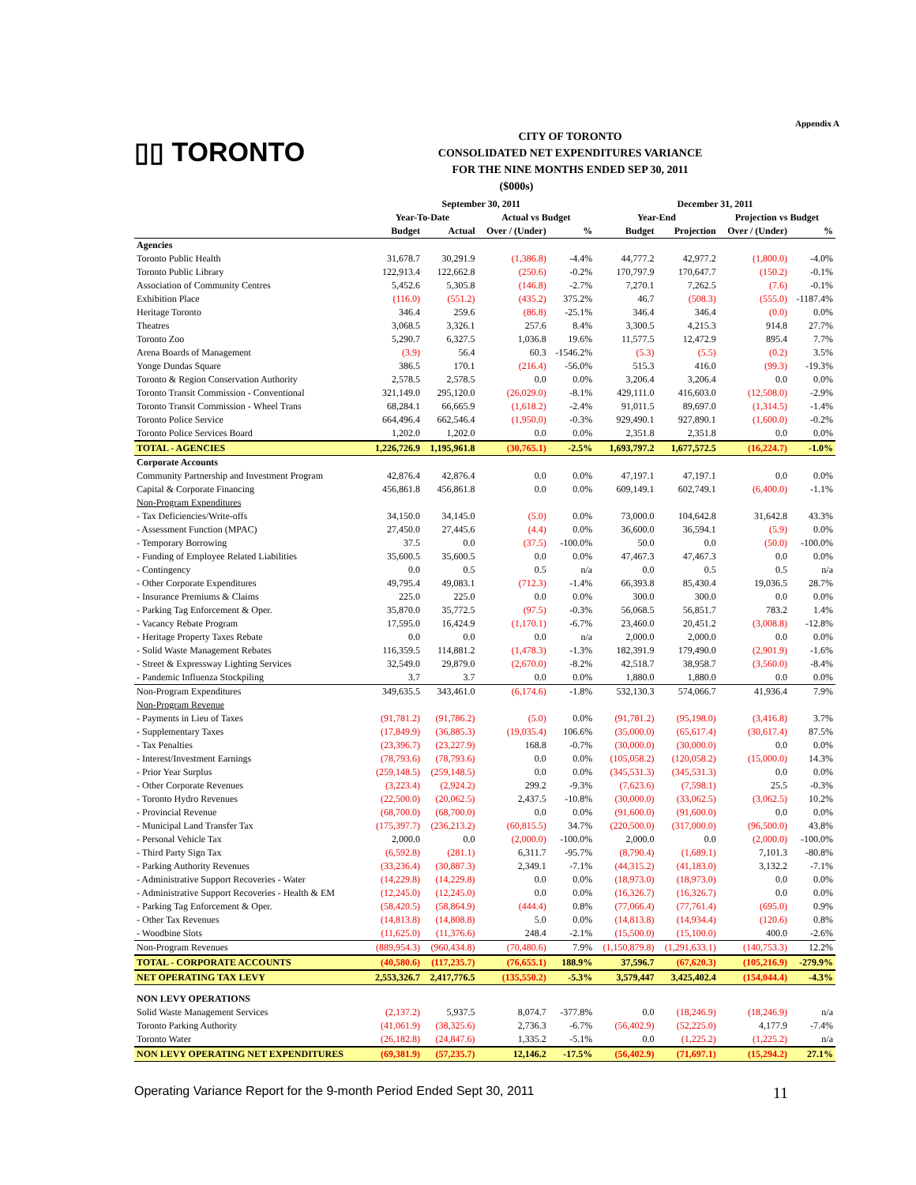Appendix A
▯▯ TORONTO
CITY OF TORONTO
CONSOLIDATED NET EXPENDITURES VARIANCE
FOR THE NINE MONTHS ENDED SEP 30, 2011
($000s)
| | September 30, 2011 | | | | December 31, 2011 | | | |
| --- | --- | --- | --- | --- | --- | --- | --- | --- |
| | Year-To-Date | | Actual vs Budget | | Year-End | | Projection vs Budget | |
| | Budget | Actual | Over / (Under) | % | Budget | Projection | Over / (Under) | % |
| Agencies | | | | | | | | |
| Toronto Public Health | 31,678.7 | 30,291.9 | (1,386.8) | -4.4% | 44,777.2 | 42,977.2 | (1,800.0) | -4.0% |
| Toronto Public Library | 122,913.4 | 122,662.8 | (250.6) | -0.2% | 170,797.9 | 170,647.7 | (150.2) | -0.1% |
| Association of Community Centres | 5,452.6 | 5,305.8 | (146.8) | -2.7% | 7,270.1 | 7,262.5 | (7.6) | -0.1% |
| Exhibition Place | (116.0) | (551.2) | (435.2) | 375.2% | 46.7 | (508.3) | (555.0) | -1187.4% |
| Heritage Toronto | 346.4 | 259.6 | (86.8) | -25.1% | 346.4 | 346.4 | (0.0) | 0.0% |
| Theatres | 3,068.5 | 3,326.1 | 257.6 | 8.4% | 3,300.5 | 4,215.3 | 914.8 | 27.7% |
| Toronto Zoo | 5,290.7 | 6,327.5 | 1,036.8 | 19.6% | 11,577.5 | 12,472.9 | 895.4 | 7.7% |
| Arena Boards of Management | (3.9) | 56.4 | 60.3 | -1546.2% | (5.3) | (5.5) | (0.2) | 3.5% |
| Yonge Dundas Square | 386.5 | 170.1 | (216.4) | -56.0% | 515.3 | 416.0 | (99.3) | -19.3% |
| Toronto & Region Conservation Authority | 2,578.5 | 2,578.5 | 0.0 | 0.0% | 3,206.4 | 3,206.4 | 0.0 | 0.0% |
| Toronto Transit Commission - Conventional | 321,149.0 | 295,120.0 | (26,029.0) | -8.1% | 429,111.0 | 416,603.0 | (12,508.0) | -2.9% |
| Toronto Transit Commission - Wheel Trans | 68,284.1 | 66,665.9 | (1,618.2) | -2.4% | 91,011.5 | 89,697.0 | (1,314.5) | -1.4% |
| Toronto Police Service | 664,496.4 | 662,546.4 | (1,950.0) | -0.3% | 929,490.1 | 927,890.1 | (1,600.0) | -0.2% |
| Toronto Police Services Board | 1,202.0 | 1,202.0 | 0.0 | 0.0% | 2,351.8 | 2,351.8 | 0.0 | 0.0% |
| TOTAL - AGENCIES | 1,226,726.9 | 1,195,961.8 | (30,765.1) | -2.5% | 1,693,797.2 | 1,677,572.5 | (16,224.7) | -1.0% |
| Corporate Accounts | | | | | | | | |
| Community Partnership and Investment Program | 42,876.4 | 42,876.4 | 0.0 | 0.0% | 47,197.1 | 47,197.1 | 0.0 | 0.0% |
| Capital & Corporate Financing | 456,861.8 | 456,861.8 | 0.0 | 0.0% | 609,149.1 | 602,749.1 | (6,400.0) | -1.1% |
| Non-Program Expenditures | | | | | | | | |
| - Tax Deficiencies/Write-offs | 34,150.0 | 34,145.0 | (5.0) | 0.0% | 73,000.0 | 104,642.8 | 31,642.8 | 43.3% |
| - Assessment Function (MPAC) | 27,450.0 | 27,445.6 | (4.4) | 0.0% | 36,600.0 | 36,594.1 | (5.9) | 0.0% |
| - Temporary Borrowing | 37.5 | 0.0 | (37.5) | -100.0% | 50.0 | 0.0 | (50.0) | -100.0% |
| - Funding of Employee Related Liabilities | 35,600.5 | 35,600.5 | 0.0 | 0.0% | 47,467.3 | 47,467.3 | 0.0 | 0.0% |
| - Contingency | 0.0 | 0.5 | 0.5 | n/a | 0.0 | 0.5 | 0.5 | n/a |
| - Other Corporate Expenditures | 49,795.4 | 49,083.1 | (712.3) | -1.4% | 66,393.8 | 85,430.4 | 19,036.5 | 28.7% |
| - Insurance Premiums & Claims | 225.0 | 225.0 | 0.0 | 0.0% | 300.0 | 300.0 | 0.0 | 0.0% |
| - Parking Tag Enforcement & Oper. | 35,870.0 | 35,772.5 | (97.5) | -0.3% | 56,068.5 | 56,851.7 | 783.2 | 1.4% |
| - Vacancy Rebate Program | 17,595.0 | 16,424.9 | (1,170.1) | -6.7% | 23,460.0 | 20,451.2 | (3,008.8) | -12.8% |
| - Heritage Property Taxes Rebate | 0.0 | 0.0 | 0.0 | n/a | 2,000.0 | 2,000.0 | 0.0 | 0.0% |
| - Solid Waste Management Rebates | 116,359.5 | 114,881.2 | (1,478.3) | -1.3% | 182,391.9 | 179,490.0 | (2,901.9) | -1.6% |
| - Street & Expressway Lighting Services | 32,549.0 | 29,879.0 | (2,670.0) | -8.2% | 42,518.7 | 38,958.7 | (3,560.0) | -8.4% |
| - Pandemic Influenza Stockpiling | 3.7 | 3.7 | 0.0 | 0.0% | 1,880.0 | 1,880.0 | 0.0 | 0.0% |
| Non-Program Expenditures | 349,635.5 | 343,461.0 | (6,174.6) | -1.8% | 532,130.3 | 574,066.7 | 41,936.4 | 7.9% |
| Non-Program Revenue | | | | | | | | |
| - Payments in Lieu of Taxes | (91,781.2) | (91,786.2) | (5.0) | 0.0% | (91,781.2) | (95,198.0) | (3,416.8) | 3.7% |
| - Supplementary Taxes | (17,849.9) | (36,885.3) | (19,035.4) | 106.6% | (35,000.0) | (65,617.4) | (30,617.4) | 87.5% |
| - Tax Penalties | (23,396.7) | (23,227.9) | 168.8 | -0.7% | (30,000.0) | (30,000.0) | 0.0 | 0.0% |
| - Interest/Investment Earnings | (78,793.6) | (78,793.6) | 0.0 | 0.0% | (105,058.2) | (120,058.2) | (15,000.0) | 14.3% |
| - Prior Year Surplus | (259,148.5) | (259,148.5) | 0.0 | 0.0% | (345,531.3) | (345,531.3) | 0.0 | 0.0% |
| - Other Corporate Revenues | (3,223.4) | (2,924.2) | 299.2 | -9.3% | (7,623.6) | (7,598.1) | 25.5 | -0.3% |
| - Toronto Hydro Revenues | (22,500.0) | (20,062.5) | 2,437.5 | -10.8% | (30,000.0) | (33,062.5) | (3,062.5) | 10.2% |
| - Provincial Revenue | (68,700.0) | (68,700.0) | 0.0 | 0.0% | (91,600.0) | (91,600.0) | 0.0 | 0.0% |
| - Municipal Land Transfer Tax | (175,397.7) | (236,213.2) | (60,815.5) | 34.7% | (220,500.0) | (317,000.0) | (96,500.0) | 43.8% |
| - Personal Vehicle Tax | 2,000.0 | 0.0 | (2,000.0) | -100.0% | 2,000.0 | 0.0 | (2,000.0) | -100.0% |
| - Third Party Sign Tax | (6,592.8) | (281.1) | 6,311.7 | -95.7% | (8,790.4) | (1,689.1) | 7,101.3 | -80.8% |
| - Parking Authority Revenues | (33,236.4) | (30,887.3) | 2,349.1 | -7.1% | (44,315.2) | (41,183.0) | 3,132.2 | -7.1% |
| - Administrative Support Recoveries - Water | (14,229.8) | (14,229.8) | 0.0 | 0.0% | (18,973.0) | (18,973.0) | 0.0 | 0.0% |
| - Administrative Support Recoveries - Health & EM | (12,245.0) | (12,245.0) | 0.0 | 0.0% | (16,326.7) | (16,326.7) | 0.0 | 0.0% |
| - Parking Tag Enforcement & Oper. | (58,420.5) | (58,864.9) | (444.4) | 0.8% | (77,066.4) | (77,761.4) | (695.0) | 0.9% |
| - Other Tax Revenues | (14,813.8) | (14,808.8) | 5.0 | 0.0% | (14,813.8) | (14,934.4) | (120.6) | 0.8% |
| - Woodbine Slots | (11,625.0) | (11,376.6) | 248.4 | -2.1% | (15,500.0) | (15,100.0) | 400.0 | -2.6% |
| Non-Program Revenues | (889,954.3) | (960,434.8) | (70,480.6) | 7.9% | (1,150,879.8) | (1,291,633.1) | (140,753.3) | 12.2% |
| TOTAL - CORPORATE ACCOUNTS | (40,580.6) | (117,235.7) | (76,655.1) | 188.9% | 37,596.7 | (67,620.3) | (105,216.9) | -279.9% |
| NET OPERATING TAX LEVY | 2,553,326.7 | 2,417,776.5 | (135,550.2) | -5.3% | 3,579,447 | 3,425,402.4 | (154,044.4) | -4.3% |
| NON LEVY OPERATIONS | | | | | | | | |
| Solid Waste Management Services | (2,137.2) | 5,937.5 | 8,074.7 | -377.8% | 0.0 | (18,246.9) | (18,246.9) | n/a |
| Toronto Parking Authority | (41,061.9) | (38,325.6) | 2,736.3 | -6.7% | (56,402.9) | (52,225.0) | 4,177.9 | -7.4% |
| Toronto Water | (26,182.8) | (24,847.6) | 1,335.2 | -5.1% | 0.0 | (1,225.2) | (1,225.2) | n/a |
| NON LEVY OPERATING NET EXPENDITURES | (69,381.9) | (57,235.7) | 12,146.2 | -17.5% | (56,402.9) | (71,697.1) | (15,294.2) | 27.1% |
Operating Variance Report for the 9-month Period Ended Sept 30, 2011 11